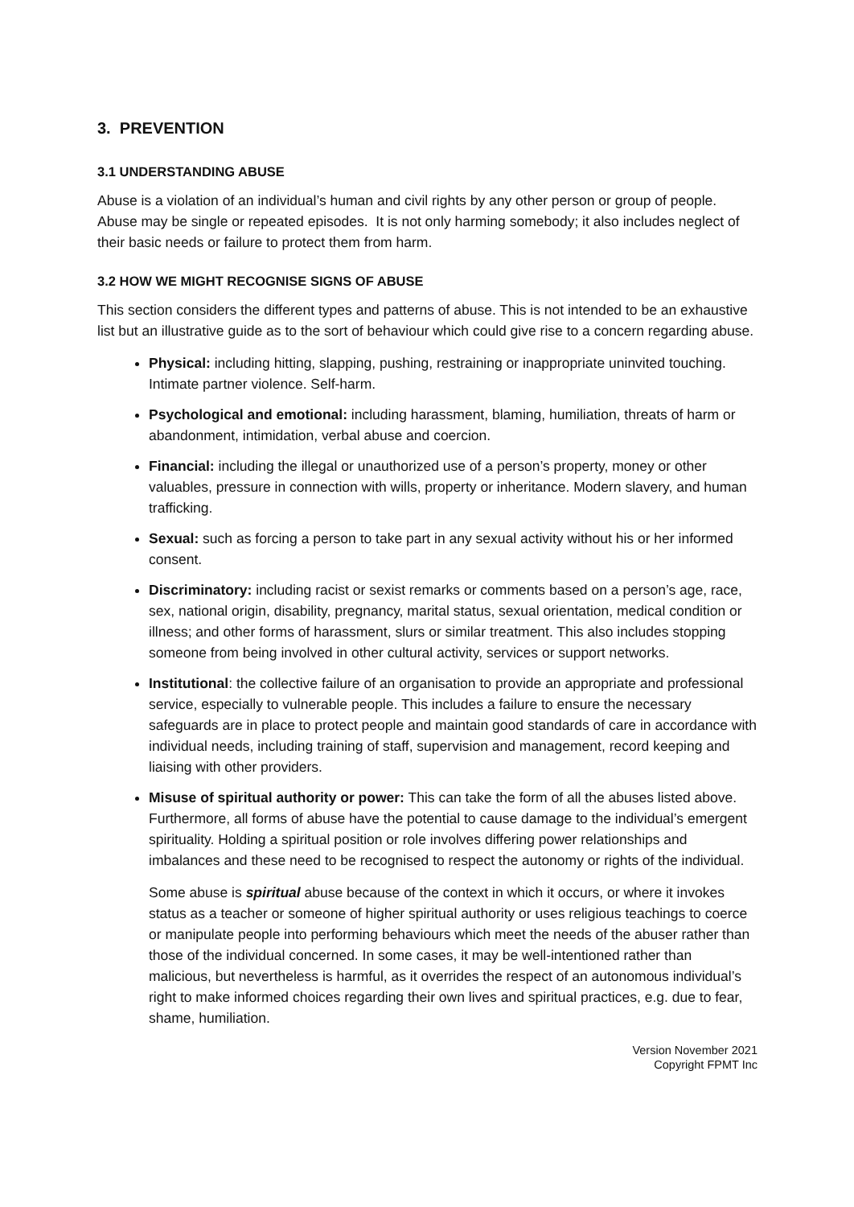3. PREVENTION
3.1 UNDERSTANDING ABUSE
Abuse is a violation of an individual’s human and civil rights by any other person or group of people.
Abuse may be single or repeated episodes. It is not only harming somebody; it also includes neglect of their basic needs or failure to protect them from harm.
3.2 HOW WE MIGHT RECOGNISE SIGNS OF ABUSE
This section considers the different types and patterns of abuse. This is not intended to be an exhaustive list but an illustrative guide as to the sort of behaviour which could give rise to a concern regarding abuse.
Physical: including hitting, slapping, pushing, restraining or inappropriate uninvited touching. Intimate partner violence. Self-harm.
Psychological and emotional: including harassment, blaming, humiliation, threats of harm or abandonment, intimidation, verbal abuse and coercion.
Financial: including the illegal or unauthorized use of a person’s property, money or other valuables, pressure in connection with wills, property or inheritance. Modern slavery, and human trafficking.
Sexual: such as forcing a person to take part in any sexual activity without his or her informed consent.
Discriminatory: including racist or sexist remarks or comments based on a person’s age, race, sex, national origin, disability, pregnancy, marital status, sexual orientation, medical condition or illness; and other forms of harassment, slurs or similar treatment. This also includes stopping someone from being involved in other cultural activity, services or support networks.
Institutional: the collective failure of an organisation to provide an appropriate and professional service, especially to vulnerable people. This includes a failure to ensure the necessary safeguards are in place to protect people and maintain good standards of care in accordance with individual needs, including training of staff, supervision and management, record keeping and liaising with other providers.
Misuse of spiritual authority or power: This can take the form of all the abuses listed above. Furthermore, all forms of abuse have the potential to cause damage to the individual’s emergent spirituality. Holding a spiritual position or role involves differing power relationships and imbalances and these need to be recognised to respect the autonomy or rights of the individual.
Some abuse is spiritual abuse because of the context in which it occurs, or where it invokes status as a teacher or someone of higher spiritual authority or uses religious teachings to coerce or manipulate people into performing behaviours which meet the needs of the abuser rather than those of the individual concerned. In some cases, it may be well-intentioned rather than malicious, but nevertheless is harmful, as it overrides the respect of an autonomous individual’s right to make informed choices regarding their own lives and spiritual practices, e.g. due to fear, shame, humiliation.
Version November 2021
Copyright FPMT Inc